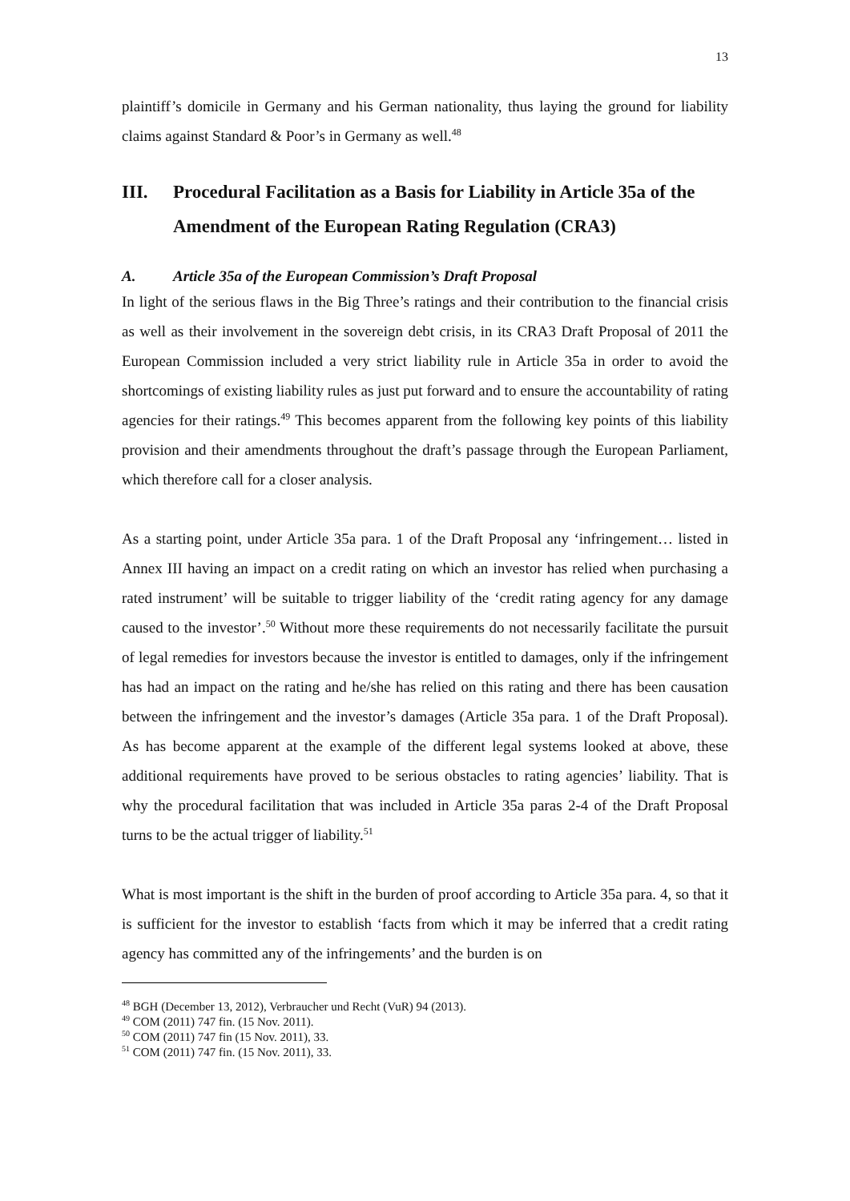13
plaintiff’s domicile in Germany and his German nationality, thus laying the ground for liability claims against Standard & Poor’s in Germany as well.<sup>48</sup>
III. Procedural Facilitation as a Basis for Liability in Article 35a of the Amendment of the European Rating Regulation (CRA3)
A. Article 35a of the European Commission’s Draft Proposal
In light of the serious flaws in the Big Three’s ratings and their contribution to the financial crisis as well as their involvement in the sovereign debt crisis, in its CRA3 Draft Proposal of 2011 the European Commission included a very strict liability rule in Article 35a in order to avoid the shortcomings of existing liability rules as just put forward and to ensure the accountability of rating agencies for their ratings.<sup>49</sup> This becomes apparent from the following key points of this liability provision and their amendments throughout the draft’s passage through the European Parliament, which therefore call for a closer analysis.
As a starting point, under Article 35a para. 1 of the Draft Proposal any ‘infringement… listed in Annex III having an impact on a credit rating on which an investor has relied when purchasing a rated instrument’ will be suitable to trigger liability of the ‘credit rating agency for any damage caused to the investor’.<sup>50</sup> Without more these requirements do not necessarily facilitate the pursuit of legal remedies for investors because the investor is entitled to damages, only if the infringement has had an impact on the rating and he/she has relied on this rating and there has been causation between the infringement and the investor’s damages (Article 35a para. 1 of the Draft Proposal). As has become apparent at the example of the different legal systems looked at above, these additional requirements have proved to be serious obstacles to rating agencies’ liability. That is why the procedural facilitation that was included in Article 35a paras 2-4 of the Draft Proposal turns to be the actual trigger of liability.<sup>51</sup>
What is most important is the shift in the burden of proof according to Article 35a para. 4, so that it is sufficient for the investor to establish ‘facts from which it may be inferred that a credit rating agency has committed any of the infringements’ and the burden is on
<sup>48</sup> BGH (December 13, 2012), Verbraucher und Recht (VuR) 94 (2013).
<sup>49</sup> COM (2011) 747 fin. (15 Nov. 2011).
<sup>50</sup> COM (2011) 747 fin (15 Nov. 2011), 33.
<sup>51</sup> COM (2011) 747 fin. (15 Nov. 2011), 33.